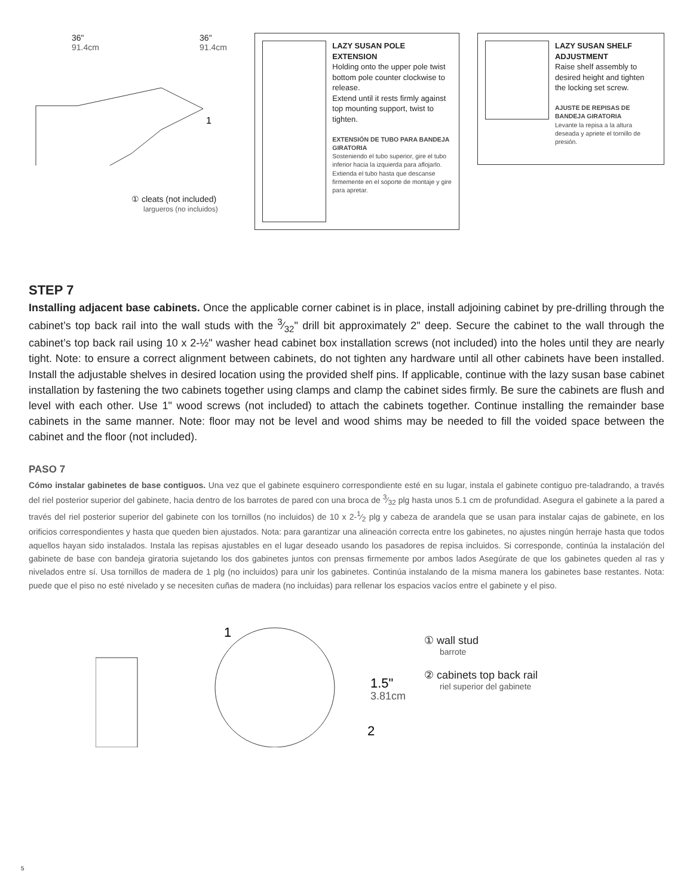36"
91.4cm
36"
91.4cm
1
① cleats (not included)
largueros (no incluidos)
LAZY SUSAN POLE EXTENSION
Holding onto the upper pole twist bottom pole counter clockwise to release.
Extend until it rests firmly against top mounting support, twist to tighten.
EXTENSIÓN DE TUBO PARA BANDEJA GIRATORIA
Sosteniendo el tubo superior, gire el tubo inferior hacia la izquierda para aflojarlo. Extienda el tubo hasta que descanse firmemente en el soporte de montaje y gire para apretar.
LAZY SUSAN SHELF ADJUSTMENT
Raise shelf assembly to desired height and tighten the locking set screw.
AJUSTE DE REPISAS DE BANDEJA GIRATORIA
Levante la repisa a la altura deseada y apriete el tornillo de presión.
STEP 7
Installing adjacent base cabinets. Once the applicable corner cabinet is in place, install adjoining cabinet by pre-drilling through the cabinet’s top back rail into the wall studs with the 3⁄32" drill bit approximately 2" deep. Secure the cabinet to the wall through the cabinet’s top back rail using 10 x 2-½" washer head cabinet box installation screws (not included) into the holes until they are nearly tight. Note: to ensure a correct alignment between cabinets, do not tighten any hardware until all other cabinets have been installed. Install the adjustable shelves in desired location using the provided shelf pins. If applicable, continue with the lazy susan base cabinet installation by fastening the two cabinets together using clamps and clamp the cabinet sides firmly. Be sure the cabinets are flush and level with each other. Use 1" wood screws (not included) to attach the cabinets together. Continue installing the remainder base cabinets in the same manner. Note: floor may not be level and wood shims may be needed to fill the voided space between the cabinet and the floor (not included).
PASO 7
Cómo instalar gabinetes de base contiguos. Una vez que el gabinete esquinero correspondiente esté en su lugar, instala el gabinete contiguo pre-taladrando, a través del riel posterior superior del gabinete, hacia dentro de los barrotes de pared con una broca de 3⁄32 plg hasta unos 5.1 cm de profundidad. Asegura el gabinete a la pared a través del riel posterior superior del gabinete con los tornillos (no incluidos) de 10 x 2-1⁄2 plg y cabeza de arandela que se usan para instalar cajas de gabinete, en los orificios correspondientes y hasta que queden bien ajustados. Nota: para garantizar una alineación correcta entre los gabinetes, no ajustes ningún herraje hasta que todos aquellos hayan sido instalados. Instala las repisas ajustables en el lugar deseado usando los pasadores de repisa incluidos. Si corresponde, continúa la instalación del gabinete de base con bandeja giratoria sujetando los dos gabinetes juntos con prensas firmemente por ambos lados Asegúrate de que los gabinetes queden al ras y nivelados entre sí. Usa tornillos de madera de 1 plg (no incluidos) para unir los gabinetes. Continúa instalando de la misma manera los gabinetes base restantes. Nota: puede que el piso no esté nivelado y se necesiten cuñas de madera (no incluidas) para rellenar los espacios vacíos entre el gabinete y el piso.
1
1.5"
3.81cm
2
① wall stud
barrote
② cabinets top back rail
riel superior del gabinete
5